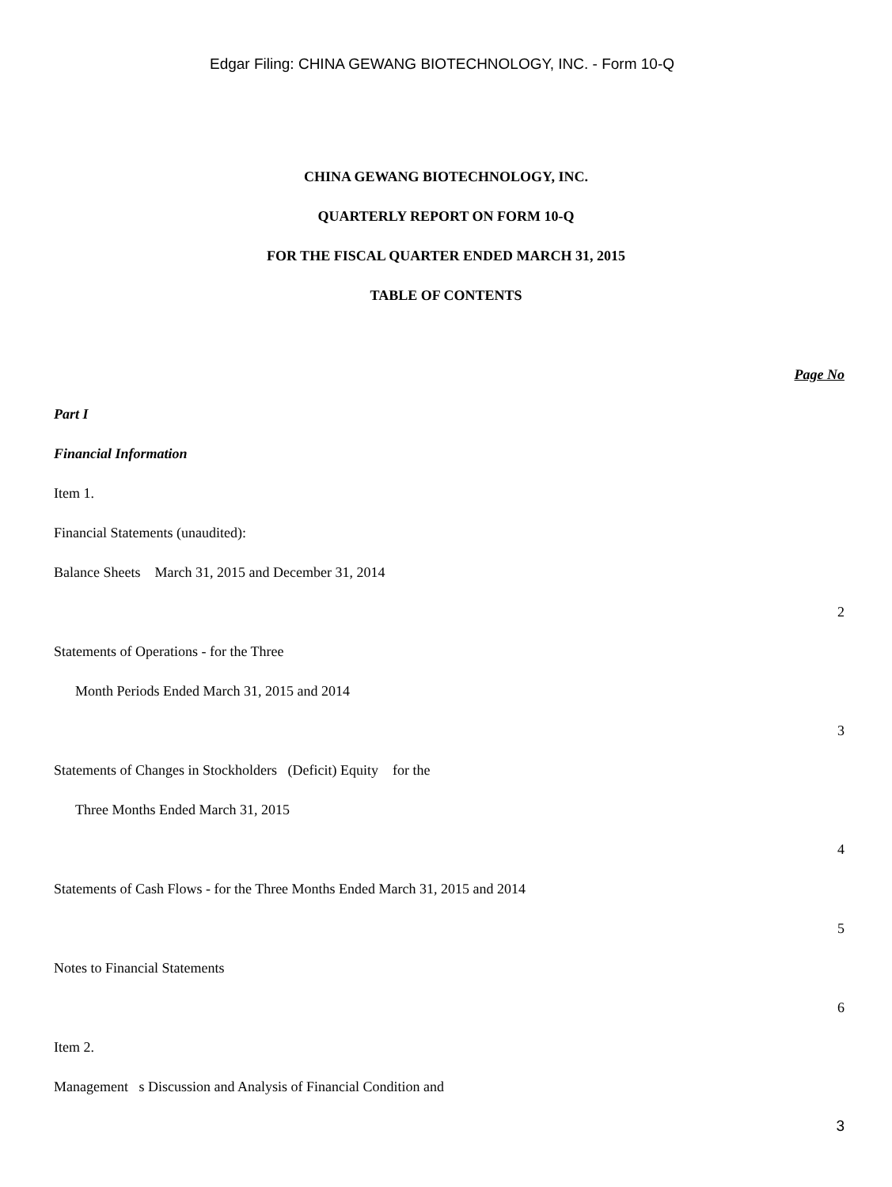Edgar Filing: CHINA GEWANG BIOTECHNOLOGY, INC. - Form 10-Q
CHINA GEWANG BIOTECHNOLOGY, INC.
QUARTERLY REPORT ON FORM 10-Q
FOR THE FISCAL QUARTER ENDED MARCH 31, 2015
TABLE OF CONTENTS
Page No
Part I
Financial Information
Item 1.
Financial Statements (unaudited):
Balance Sheets March 31, 2015 and December 31, 2014
2
Statements of Operations - for the Three
Month Periods Ended March 31, 2015 and 2014
3
Statements of Changes in Stockholders (Deficit) Equity for the
Three Months Ended March 31, 2015
4
Statements of Cash Flows - for the Three Months Ended March 31, 2015 and 2014
5
Notes to Financial Statements
6
Item 2.
Management s Discussion and Analysis of Financial Condition and
3